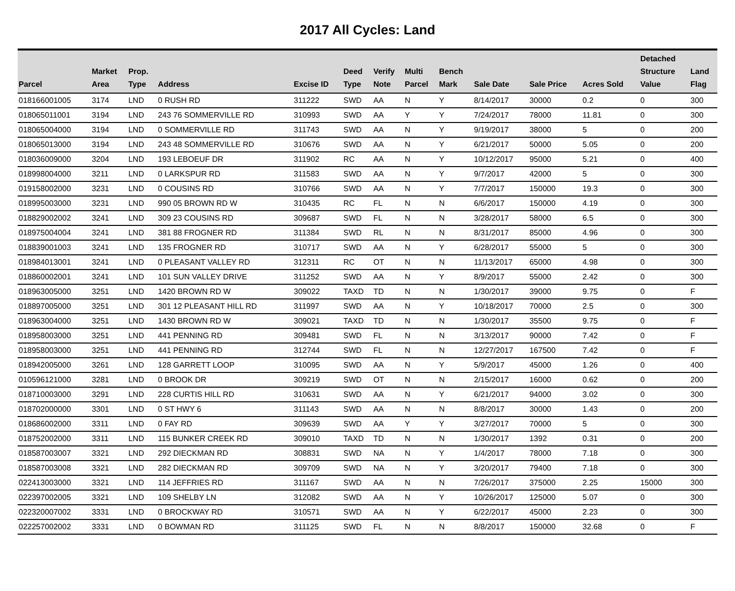2017 All Cycles: Land
| Parcel | Market Area | Prop. Type | Address | Excise ID | Deed Type | Verify Note | Multi Parcel | Bench Mark | Sale Date | Sale Price | Acres Sold | Detached Structure Value | Land Flag |
| --- | --- | --- | --- | --- | --- | --- | --- | --- | --- | --- | --- | --- | --- |
| 018166001005 | 3174 | LND | 0 RUSH RD | 311222 | SWD | AA | N | Y | 8/14/2017 | 30000 | 0.2 | 0 | 300 |
| 018065011001 | 3194 | LND | 243 76 SOMMERVILLE RD | 310993 | SWD | AA | Y | Y | 7/24/2017 | 78000 | 11.81 | 0 | 300 |
| 018065004000 | 3194 | LND | 0 SOMMERVILLE RD | 311743 | SWD | AA | N | Y | 9/19/2017 | 38000 | 5 | 0 | 200 |
| 018065013000 | 3194 | LND | 243 48 SOMMERVILLE RD | 310676 | SWD | AA | N | Y | 6/21/2017 | 50000 | 5.05 | 0 | 200 |
| 018036009000 | 3204 | LND | 193 LEBOEUF DR | 311902 | RC | AA | N | Y | 10/12/2017 | 95000 | 5.21 | 0 | 400 |
| 018998004000 | 3211 | LND | 0 LARKSPUR RD | 311583 | SWD | AA | N | Y | 9/7/2017 | 42000 | 5 | 0 | 300 |
| 019158002000 | 3231 | LND | 0 COUSINS RD | 310766 | SWD | AA | N | Y | 7/7/2017 | 150000 | 19.3 | 0 | 300 |
| 018995003000 | 3231 | LND | 990 05 BROWN RD W | 310435 | RC | FL | N | N | 6/6/2017 | 150000 | 4.19 | 0 | 300 |
| 018829002002 | 3241 | LND | 309 23 COUSINS RD | 309687 | SWD | FL | N | N | 3/28/2017 | 58000 | 6.5 | 0 | 300 |
| 018975004004 | 3241 | LND | 381 88 FROGNER RD | 311384 | SWD | RL | N | N | 8/31/2017 | 85000 | 4.96 | 0 | 300 |
| 018839001003 | 3241 | LND | 135 FROGNER RD | 310717 | SWD | AA | N | Y | 6/28/2017 | 55000 | 5 | 0 | 300 |
| 018984013001 | 3241 | LND | 0 PLEASANT VALLEY RD | 312311 | RC | OT | N | N | 11/13/2017 | 65000 | 4.98 | 0 | 300 |
| 018860002001 | 3241 | LND | 101 SUN VALLEY DRIVE | 311252 | SWD | AA | N | Y | 8/9/2017 | 55000 | 2.42 | 0 | 300 |
| 018963005000 | 3251 | LND | 1420 BROWN RD W | 309022 | TAXD | TD | N | N | 1/30/2017 | 39000 | 9.75 | 0 | F |
| 018897005000 | 3251 | LND | 301 12 PLEASANT HILL RD | 311997 | SWD | AA | N | Y | 10/18/2017 | 70000 | 2.5 | 0 | 300 |
| 018963004000 | 3251 | LND | 1430 BROWN RD W | 309021 | TAXD | TD | N | N | 1/30/2017 | 35500 | 9.75 | 0 | F |
| 018958003000 | 3251 | LND | 441 PENNING RD | 309481 | SWD | FL | N | N | 3/13/2017 | 90000 | 7.42 | 0 | F |
| 018958003000 | 3251 | LND | 441 PENNING RD | 312744 | SWD | FL | N | N | 12/27/2017 | 167500 | 7.42 | 0 | F |
| 018942005000 | 3261 | LND | 128 GARRETT LOOP | 310095 | SWD | AA | N | Y | 5/9/2017 | 45000 | 1.26 | 0 | 400 |
| 010596121000 | 3281 | LND | 0 BROOK DR | 309219 | SWD | OT | N | N | 2/15/2017 | 16000 | 0.62 | 0 | 200 |
| 018710003000 | 3291 | LND | 228 CURTIS HILL RD | 310631 | SWD | AA | N | Y | 6/21/2017 | 94000 | 3.02 | 0 | 300 |
| 018702000000 | 3301 | LND | 0 ST HWY 6 | 311143 | SWD | AA | N | N | 8/8/2017 | 30000 | 1.43 | 0 | 200 |
| 018686002000 | 3311 | LND | 0 FAY RD | 309639 | SWD | AA | Y | Y | 3/27/2017 | 70000 | 5 | 0 | 300 |
| 018752002000 | 3311 | LND | 115 BUNKER CREEK RD | 309010 | TAXD | TD | N | N | 1/30/2017 | 1392 | 0.31 | 0 | 200 |
| 018587003007 | 3321 | LND | 292 DIECKMAN RD | 308831 | SWD | NA | N | Y | 1/4/2017 | 78000 | 7.18 | 0 | 300 |
| 018587003008 | 3321 | LND | 282 DIECKMAN RD | 309709 | SWD | NA | N | Y | 3/20/2017 | 79400 | 7.18 | 0 | 300 |
| 022413003000 | 3321 | LND | 114 JEFFRIES RD | 311167 | SWD | AA | N | N | 7/26/2017 | 375000 | 2.25 | 15000 | 300 |
| 022397002005 | 3321 | LND | 109 SHELBY LN | 312082 | SWD | AA | N | Y | 10/26/2017 | 125000 | 5.07 | 0 | 300 |
| 022320007002 | 3331 | LND | 0 BROCKWAY RD | 310571 | SWD | AA | N | Y | 6/22/2017 | 45000 | 2.23 | 0 | 300 |
| 022257002002 | 3331 | LND | 0 BOWMAN RD | 311125 | SWD | FL | N | N | 8/8/2017 | 150000 | 32.68 | 0 | F |